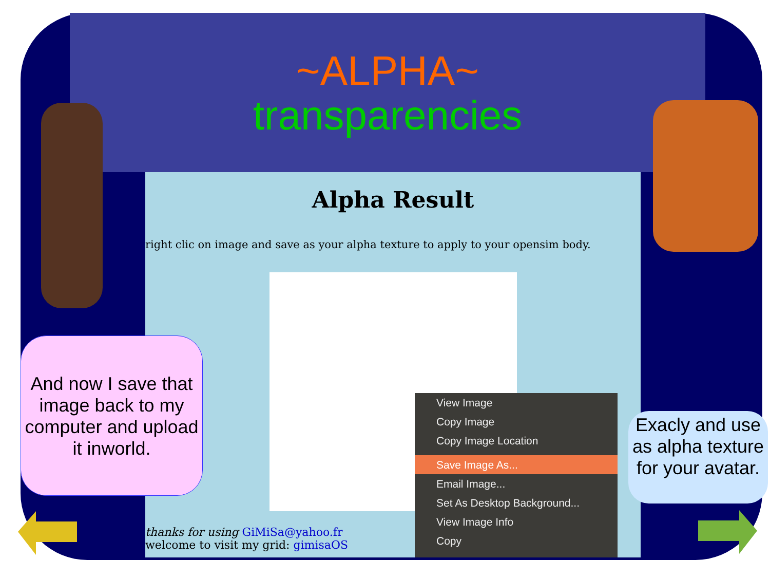~ALPHA~
transparencies
Alpha Result
right clic on image and save as your alpha texture to apply to your opensim body.
thanks for using GiMiSa@yahoo.fr
welcome to visit my grid: gimisaOS
View Image
Copy Image
Copy Image Location
Save Image As...
Email Image...
Set As Desktop Background...
View Image Info
Copy
And now I save that image back to my computer and upload it inworld.
Exacly and use as alpha texture for your avatar.